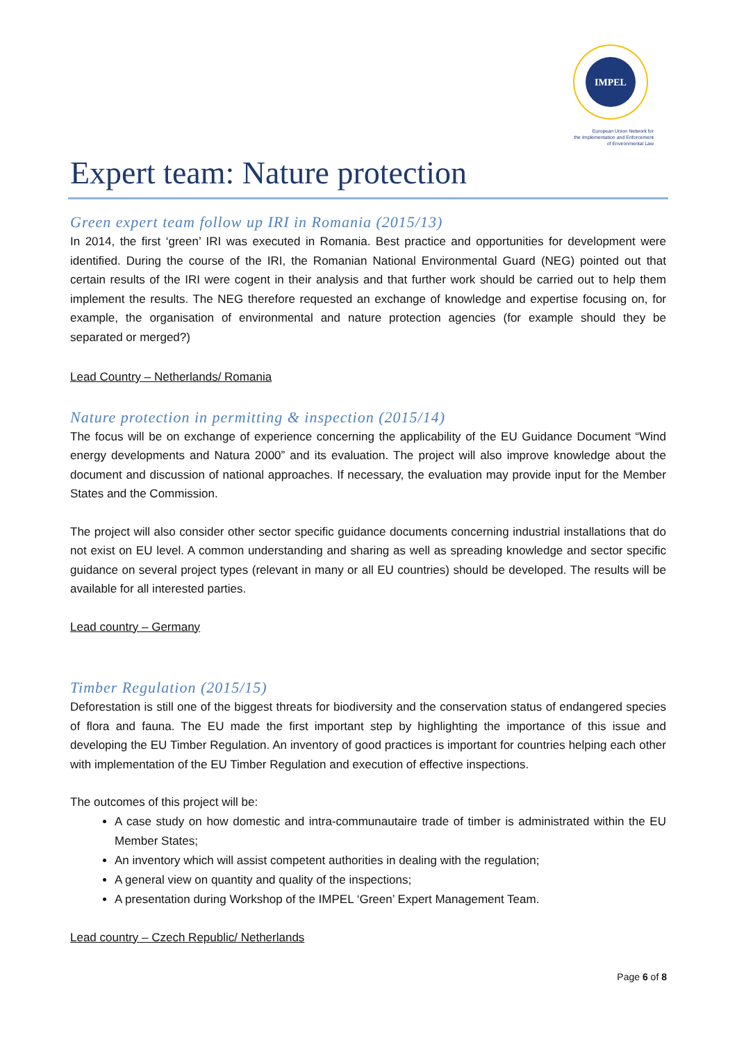IMPEL
European Union Network for
the Implementation and Enforcement
of Environmental Law
Expert team: Nature protection
Green expert team follow up IRI in Romania (2015/13)
In 2014, the first ‘green’ IRI was executed in Romania. Best practice and opportunities for development were identified. During the course of the IRI, the Romanian National Environmental Guard (NEG) pointed out that certain results of the IRI were cogent in their analysis and that further work should be carried out to help them implement the results. The NEG therefore requested an exchange of knowledge and expertise focusing on, for example, the organisation of environmental and nature protection agencies (for example should they be separated or merged?)
Lead Country – Netherlands/ Romania
Nature protection in permitting & inspection (2015/14)
The focus will be on exchange of experience concerning the applicability of the EU Guidance Document “Wind energy developments and Natura 2000” and its evaluation. The project will also improve knowledge about the document and discussion of national approaches. If necessary, the evaluation may provide input for the Member States and the Commission.
The project will also consider other sector specific guidance documents concerning industrial installations that do not exist on EU level. A common understanding and sharing as well as spreading knowledge and sector specific guidance on several project types (relevant in many or all EU countries) should be developed. The results will be available for all interested parties.
Lead country – Germany
Timber Regulation (2015/15)
Deforestation is still one of the biggest threats for biodiversity and the conservation status of endangered species of flora and fauna. The EU made the first important step by highlighting the importance of this issue and developing the EU Timber Regulation. An inventory of good practices is important for countries helping each other with implementation of the EU Timber Regulation and execution of effective inspections.
The outcomes of this project will be:
A case study on how domestic and intra-communautaire trade of timber is administrated within the EU Member States;
An inventory which will assist competent authorities in dealing with the regulation;
A general view on quantity and quality of the inspections;
A presentation during Workshop of the IMPEL ‘Green’ Expert Management Team.
Lead country – Czech Republic/ Netherlands
Page 6 of 8